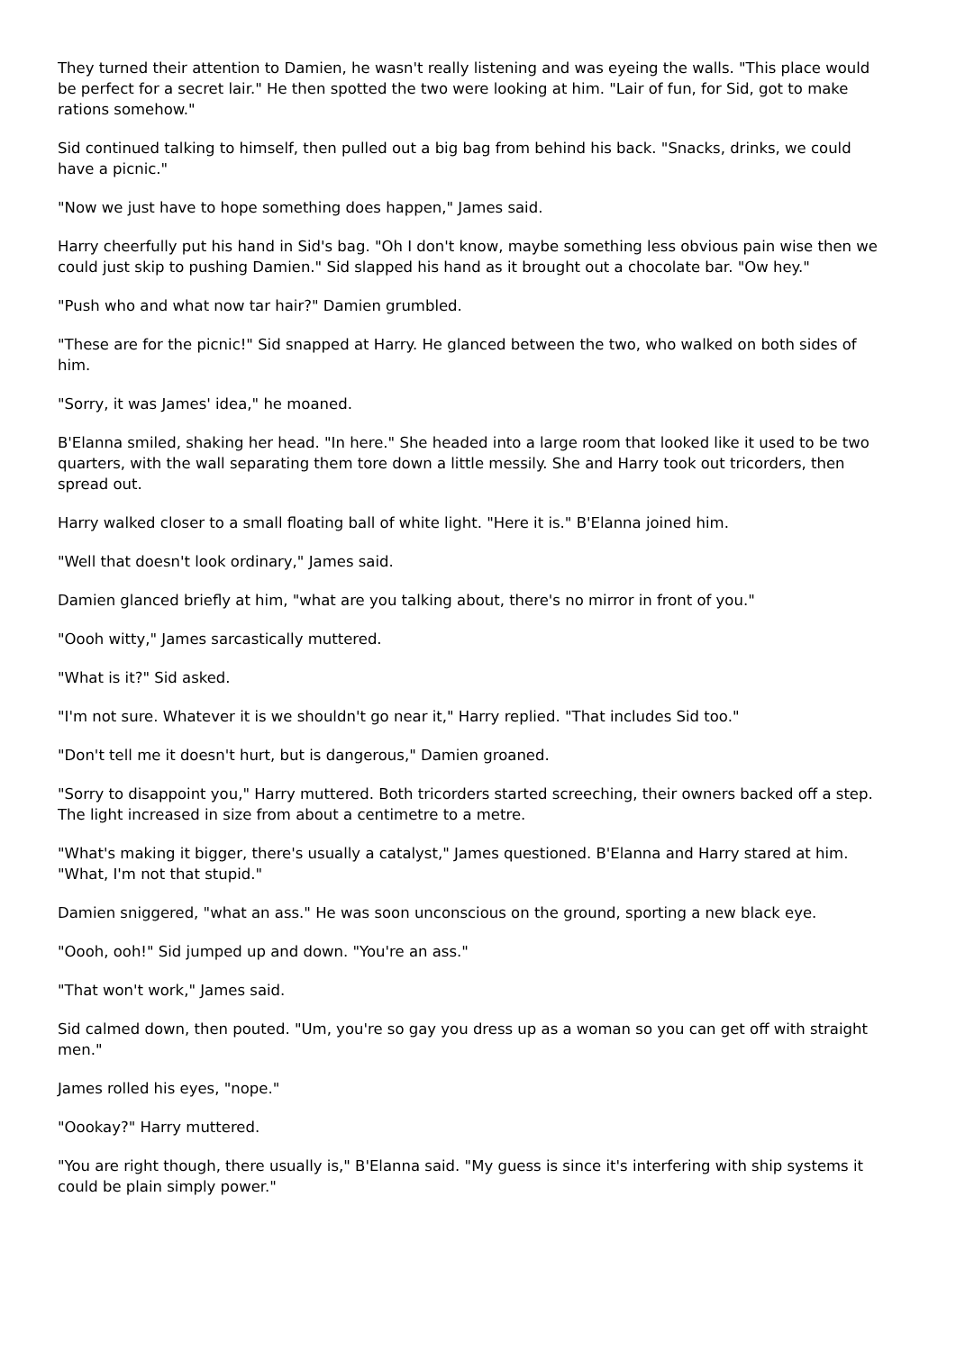They turned their attention to Damien, he wasn't really listening and was eyeing the walls. "This place would be perfect for a secret lair." He then spotted the two were looking at him. "Lair of fun, for Sid, got to make rations somehow."
Sid continued talking to himself, then pulled out a big bag from behind his back. "Snacks, drinks, we could have a picnic."
"Now we just have to hope something does happen," James said.
Harry cheerfully put his hand in Sid's bag. "Oh I don't know, maybe something less obvious pain wise then we could just skip to pushing Damien." Sid slapped his hand as it brought out a chocolate bar. "Ow hey."
"Push who and what now tar hair?" Damien grumbled.
"These are for the picnic!" Sid snapped at Harry. He glanced between the two, who walked on both sides of him.
"Sorry, it was James' idea," he moaned.
B'Elanna smiled, shaking her head. "In here." She headed into a large room that looked like it used to be two quarters, with the wall separating them tore down a little messily. She and Harry took out tricorders, then spread out.
Harry walked closer to a small floating ball of white light. "Here it is." B'Elanna joined him.
"Well that doesn't look ordinary," James said.
Damien glanced briefly at him, "what are you talking about, there's no mirror in front of you."
"Oooh witty," James sarcastically muttered.
"What is it?" Sid asked.
"I'm not sure. Whatever it is we shouldn't go near it," Harry replied. "That includes Sid too."
"Don't tell me it doesn't hurt, but is dangerous," Damien groaned.
"Sorry to disappoint you," Harry muttered. Both tricorders started screeching, their owners backed off a step. The light increased in size from about a centimetre to a metre.
"What's making it bigger, there's usually a catalyst," James questioned. B'Elanna and Harry stared at him. "What, I'm not that stupid."
Damien sniggered, "what an ass." He was soon unconscious on the ground, sporting a new black eye.
"Oooh, ooh!" Sid jumped up and down. "You're an ass."
"That won't work," James said.
Sid calmed down, then pouted. "Um, you're so gay you dress up as a woman so you can get off with straight men."
James rolled his eyes, "nope."
"Oookay?" Harry muttered.
"You are right though, there usually is," B'Elanna said. "My guess is since it's interfering with ship systems it could be plain simply power."